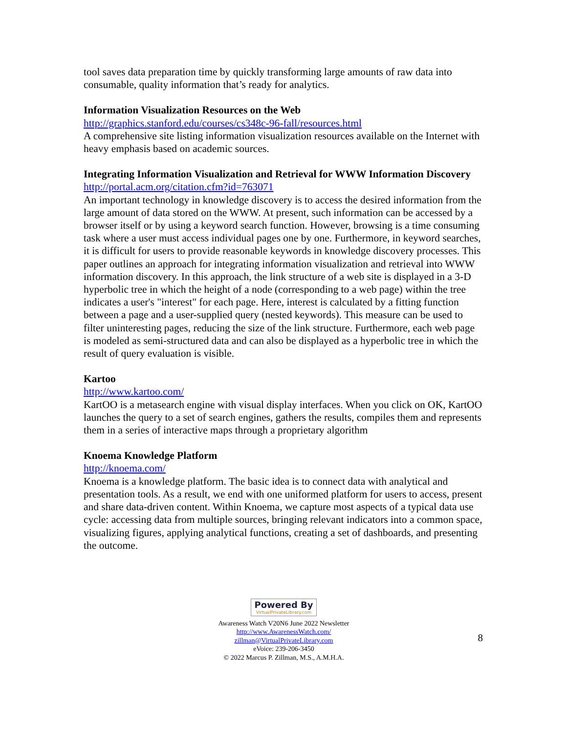tool saves data preparation time by quickly transforming large amounts of raw data into consumable, quality information that’s ready for analytics.
Information Visualization Resources on the Web
http://graphics.stanford.edu/courses/cs348c-96-fall/resources.html
A comprehensive site listing information visualization resources available on the Internet with heavy emphasis based on academic sources.
Integrating Information Visualization and Retrieval for WWW Information Discovery
http://portal.acm.org/citation.cfm?id=763071
An important technology in knowledge discovery is to access the desired information from the large amount of data stored on the WWW. At present, such information can be accessed by a browser itself or by using a keyword search function. However, browsing is a time consuming task where a user must access individual pages one by one. Furthermore, in keyword searches, it is difficult for users to provide reasonable keywords in knowledge discovery processes. This paper outlines an approach for integrating information visualization and retrieval into WWW information discovery. In this approach, the link structure of a web site is displayed in a 3-D hyperbolic tree in which the height of a node (corresponding to a web page) within the tree indicates a user's "interest" for each page. Here, interest is calculated by a fitting function between a page and a user-supplied query (nested keywords). This measure can be used to filter uninteresting pages, reducing the size of the link structure. Furthermore, each web page is modeled as semi-structured data and can also be displayed as a hyperbolic tree in which the result of query evaluation is visible.
Kartoo
http://www.kartoo.com/
KartOO is a metasearch engine with visual display interfaces. When you click on OK, KartOO launches the query to a set of search engines, gathers the results, compiles them and represents them in a series of interactive maps through a proprietary algorithm
Knoema Knowledge Platform
http://knoema.com/
Knoema is a knowledge platform. The basic idea is to connect data with analytical and presentation tools. As a result, we end with one uniformed platform for users to access, present and share data-driven content. Within Knoema, we capture most aspects of a typical data use cycle: accessing data from multiple sources, bringing relevant indicators into a common space, visualizing figures, applying analytical functions, creating a set of dashboards, and presenting the outcome.
8
Powered By
VirtualPrivateLibrary.com
Awareness Watch V20N6 June 2022 Newsletter
http://www.AwarenessWatch.com/
zillman@VirtualPrivateLibrary.com
eVoice: 239-206-3450
© 2022 Marcus P. Zillman, M.S., A.M.H.A.